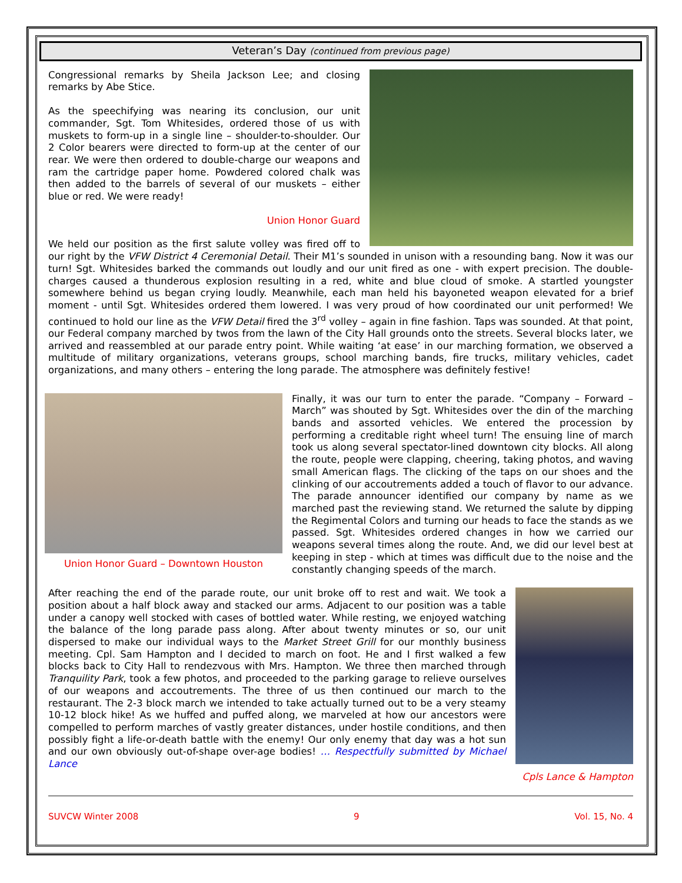Veteran’s Day (continued from previous page)
Congressional remarks by Sheila Jackson Lee; and closing remarks by Abe Stice.
As the speechifying was nearing its conclusion, our unit commander, Sgt. Tom Whitesides, ordered those of us with muskets to form-up in a single line – shoulder-to-shoulder. Our 2 Color bearers were directed to form-up at the center of our rear. We were then ordered to double-charge our weapons and ram the cartridge paper home. Powdered colored chalk was then added to the barrels of several of our muskets – either blue or red. We were ready!
Union Honor Guard
We held our position as the first salute volley was fired off to our right by the VFW District 4 Ceremonial Detail. Their M1’s sounded in unison with a resounding bang. Now it was our turn! Sgt. Whitesides barked the commands out loudly and our unit fired as one - with expert precision. The double-charges caused a thunderous explosion resulting in a red, white and blue cloud of smoke. A startled youngster somewhere behind us began crying loudly. Meanwhile, each man held his bayoneted weapon elevated for a brief moment - until Sgt. Whitesides ordered them lowered. I was very proud of how coordinated our unit performed! We continued to hold our line as the VFW Detail fired the 3<sup>rd</sup> volley – again in fine fashion. Taps was sounded. At that point, our Federal company marched by twos from the lawn of the City Hall grounds onto the streets. Several blocks later, we arrived and reassembled at our parade entry point. While waiting ‘at ease’ in our marching formation, we observed a multitude of military organizations, veterans groups, school marching bands, fire trucks, military vehicles, cadet organizations, and many others – entering the long parade. The atmosphere was definitely festive!
Union Honor Guard – Downtown Houston
Finally, it was our turn to enter the parade. “Company – Forward – March” was shouted by Sgt. Whitesides over the din of the marching bands and assorted vehicles. We entered the procession by performing a creditable right wheel turn! The ensuing line of march took us along several spectator-lined downtown city blocks. All along the route, people were clapping, cheering, taking photos, and waving small American flags. The clicking of the taps on our shoes and the clinking of our accoutrements added a touch of flavor to our advance. The parade announcer identified our company by name as we marched past the reviewing stand. We returned the salute by dipping the Regimental Colors and turning our heads to face the stands as we passed. Sgt. Whitesides ordered changes in how we carried our weapons several times along the route. And, we did our level best at keeping in step - which at times was difficult due to the noise and the constantly changing speeds of the march.
Cpls Lance & Hampton
After reaching the end of the parade route, our unit broke off to rest and wait. We took a position about a half block away and stacked our arms. Adjacent to our position was a table under a canopy well stocked with cases of bottled water. While resting, we enjoyed watching the balance of the long parade pass along. After about twenty minutes or so, our unit dispersed to make our individual ways to the Market Street Grill for our monthly business meeting. Cpl. Sam Hampton and I decided to march on foot. He and I first walked a few blocks back to City Hall to rendezvous with Mrs. Hampton. We three then marched through Tranquility Park, took a few photos, and proceeded to the parking garage to relieve ourselves of our weapons and accoutrements. The three of us then continued our march to the restaurant. The 2-3 block march we intended to take actually turned out to be a very steamy 10-12 block hike! As we huffed and puffed along, we marveled at how our ancestors were compelled to perform marches of vastly greater distances, under hostile conditions, and then possibly fight a life-or-death battle with the enemy! Our only enemy that day was a hot sun and our own obviously out-of-shape over-age bodies! … Respectfully submitted by Michael Lance
SUVCW Winter 2008 9 Vol. 15, No. 4